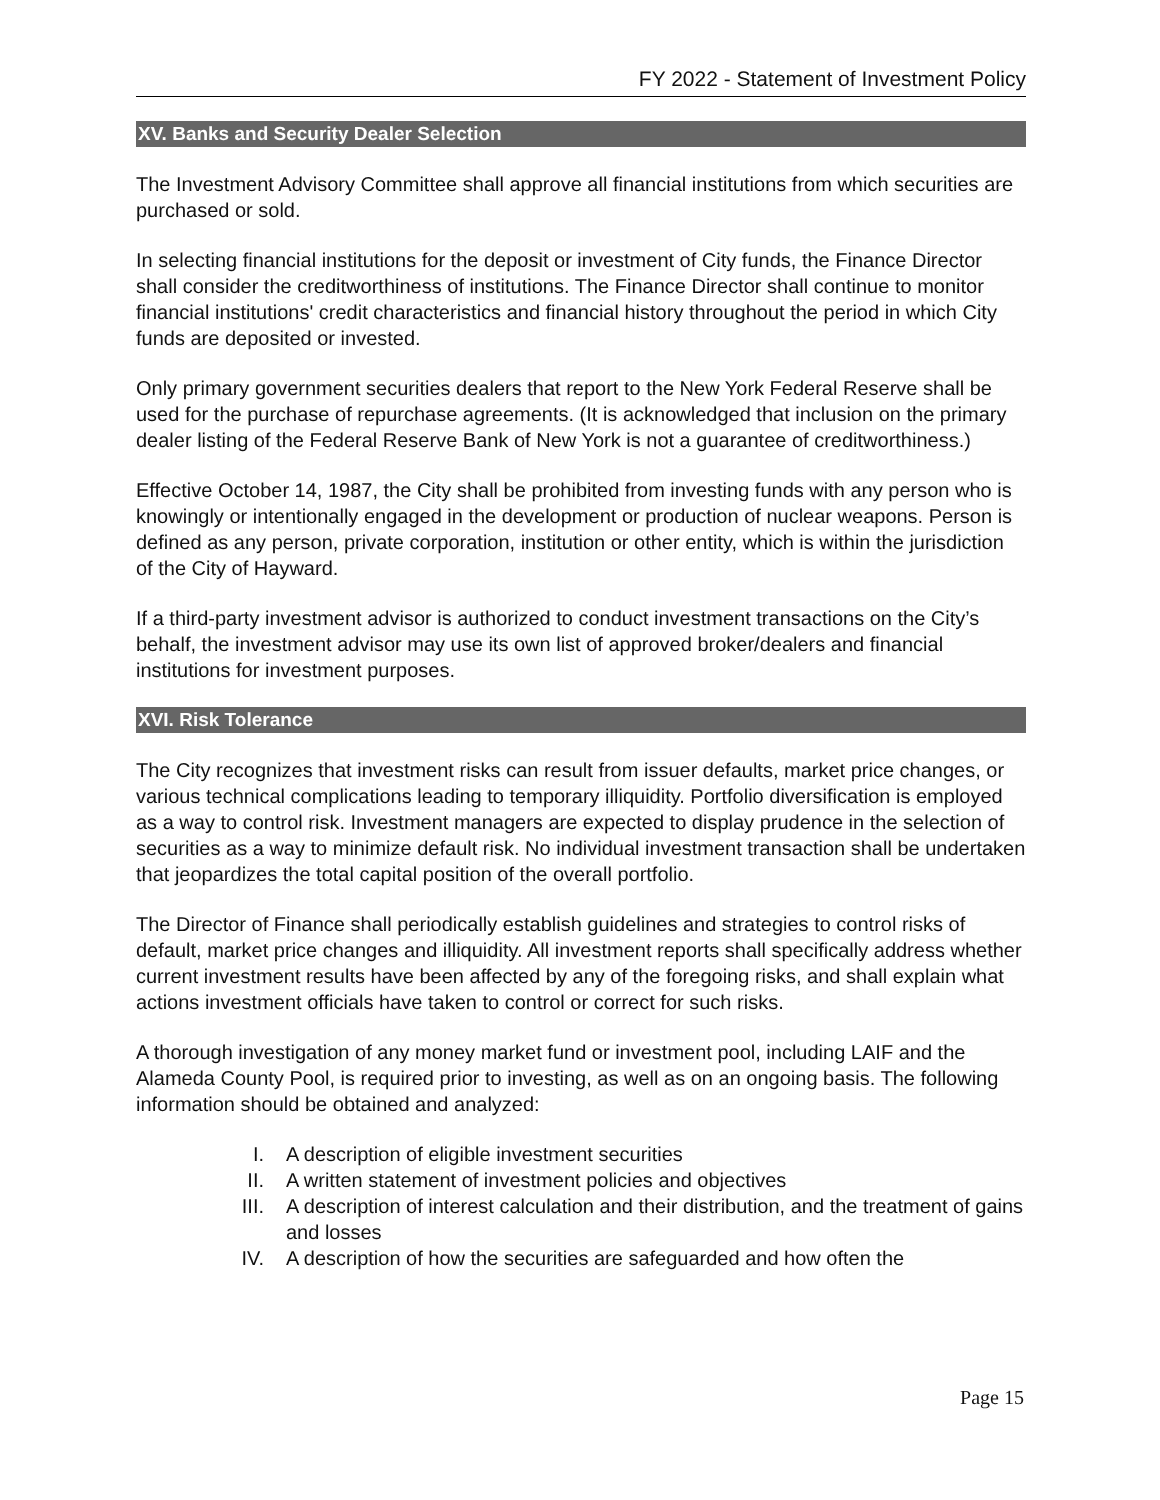FY 2022 - Statement of Investment Policy
XV. Banks and Security Dealer Selection
The Investment Advisory Committee shall approve all financial institutions from which securities are purchased or sold.
In selecting financial institutions for the deposit or investment of City funds, the Finance Director shall consider the creditworthiness of institutions. The Finance Director shall continue to monitor financial institutions' credit characteristics and financial history throughout the period in which City funds are deposited or invested.
Only primary government securities dealers that report to the New York Federal Reserve shall be used for the purchase of repurchase agreements. (It is acknowledged that inclusion on the primary dealer listing of the Federal Reserve Bank of New York is not a guarantee of creditworthiness.)
Effective October 14, 1987, the City shall be prohibited from investing funds with any person who is knowingly or intentionally engaged in the development or production of nuclear weapons. Person is defined as any person, private corporation, institution or other entity, which is within the jurisdiction of the City of Hayward.
If a third-party investment advisor is authorized to conduct investment transactions on the City’s behalf, the investment advisor may use its own list of approved broker/dealers and financial institutions for investment purposes.
XVI. Risk Tolerance
The City recognizes that investment risks can result from issuer defaults, market price changes, or various technical complications leading to temporary illiquidity. Portfolio diversification is employed as a way to control risk. Investment managers are expected to display prudence in the selection of securities as a way to minimize default risk. No individual investment transaction shall be undertaken that jeopardizes the total capital position of the overall portfolio.
The Director of Finance shall periodically establish guidelines and strategies to control risks of default, market price changes and illiquidity. All investment reports shall specifically address whether current investment results have been affected by any of the foregoing risks, and shall explain what actions investment officials have taken to control or correct for such risks.
A thorough investigation of any money market fund or investment pool, including LAIF and the Alameda County Pool, is required prior to investing, as well as on an ongoing basis. The following information should be obtained and analyzed:
I. A description of eligible investment securities
II. A written statement of investment policies and objectives
III. A description of interest calculation and their distribution, and the treatment of gains and losses
IV. A description of how the securities are safeguarded and how often the
Page 15